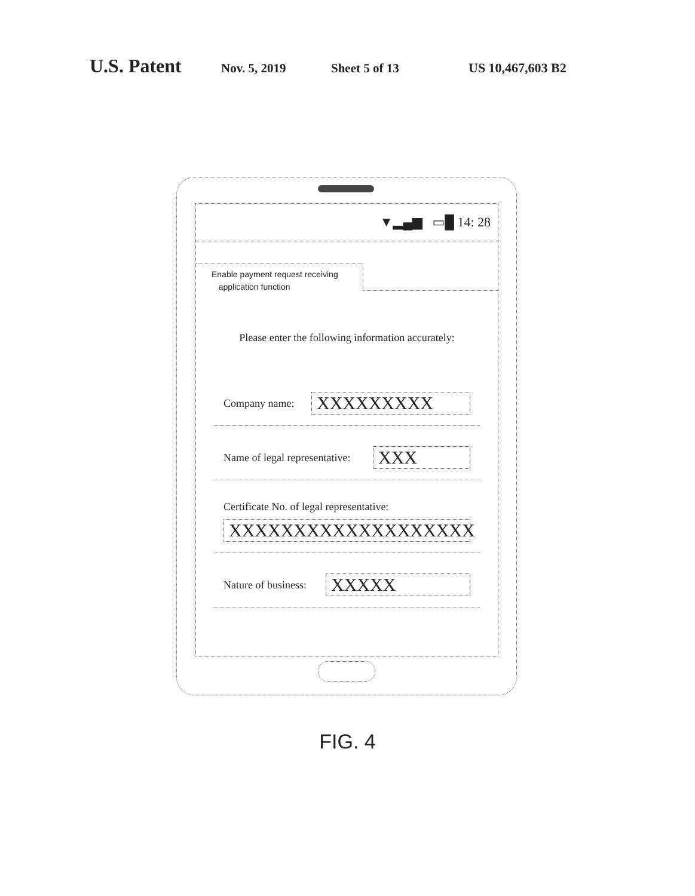U.S. Patent Nov. 5, 2019 Sheet 5 of 13 US 10,467,603 B2
▼▂▄▆ ▭█ 14: 28
Enable payment request receiving
application function
Please enter the following information accurately:
Company name: XXXXXXXXX
Name of legal representative: XXX
Certificate No. of legal representative:
XXXXXXXXXXXXXXXXXXX
Nature of business: XXXXX
FIG. 4